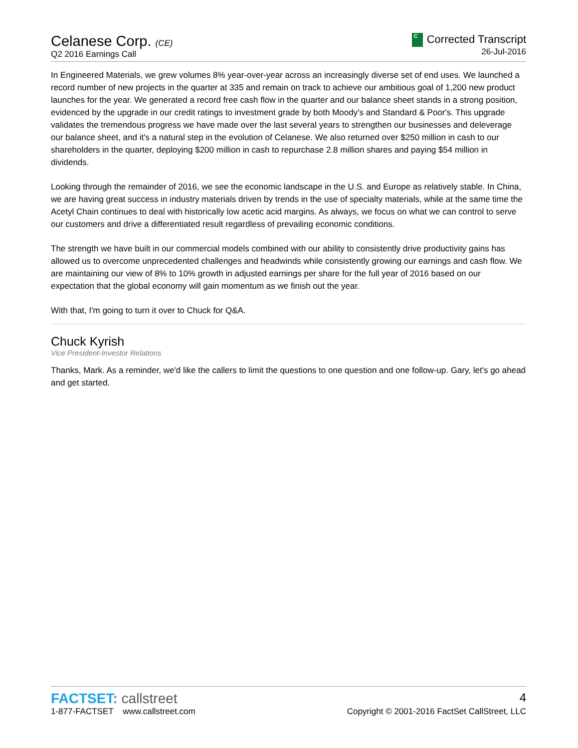Celanese Corp. (CE)
Q2 2016 Earnings Call
C Corrected Transcript
26-Jul-2016
In Engineered Materials, we grew volumes 8% year-over-year across an increasingly diverse set of end uses. We launched a record number of new projects in the quarter at 335 and remain on track to achieve our ambitious goal of 1,200 new product launches for the year. We generated a record free cash flow in the quarter and our balance sheet stands in a strong position, evidenced by the upgrade in our credit ratings to investment grade by both Moody's and Standard & Poor's. This upgrade validates the tremendous progress we have made over the last several years to strengthen our businesses and deleverage our balance sheet, and it's a natural step in the evolution of Celanese. We also returned over $250 million in cash to our shareholders in the quarter, deploying $200 million in cash to repurchase 2.8 million shares and paying $54 million in dividends.
Looking through the remainder of 2016, we see the economic landscape in the U.S. and Europe as relatively stable. In China, we are having great success in industry materials driven by trends in the use of specialty materials, while at the same time the Acetyl Chain continues to deal with historically low acetic acid margins. As always, we focus on what we can control to serve our customers and drive a differentiated result regardless of prevailing economic conditions.
The strength we have built in our commercial models combined with our ability to consistently drive productivity gains has allowed us to overcome unprecedented challenges and headwinds while consistently growing our earnings and cash flow. We are maintaining our view of 8% to 10% growth in adjusted earnings per share for the full year of 2016 based on our expectation that the global economy will gain momentum as we finish out the year.
With that, I'm going to turn it over to Chuck for Q&A.
Chuck Kyrish
Vice President-Investor Relations
Thanks, Mark. As a reminder, we'd like the callers to limit the questions to one question and one follow-up. Gary, let's go ahead and get started.
FACTSET: callstreet
4
1-877-FACTSET www.callstreet.com
Copyright © 2001-2016 FactSet CallStreet, LLC